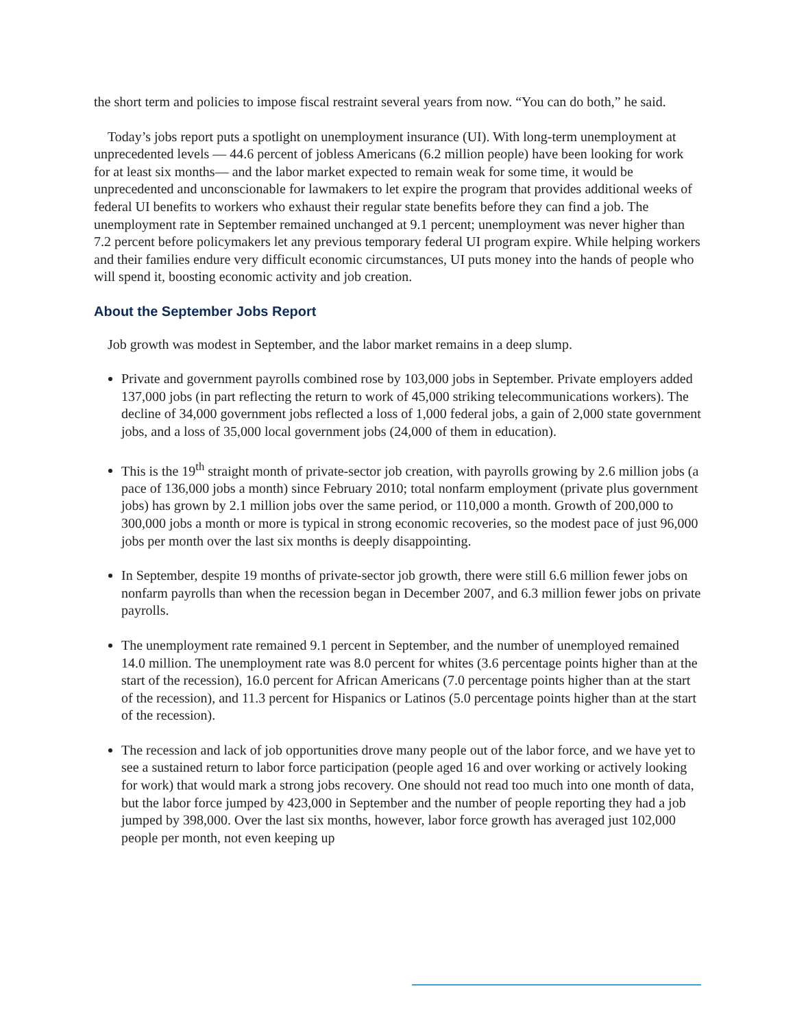the short term and policies to impose fiscal restraint several years from now. “You can do both,” he said.
Today’s jobs report puts a spotlight on unemployment insurance (UI). With long-term unemployment at unprecedented levels — 44.6 percent of jobless Americans (6.2 million people) have been looking for work for at least six months— and the labor market expected to remain weak for some time, it would be unprecedented and unconscionable for lawmakers to let expire the program that provides additional weeks of federal UI benefits to workers who exhaust their regular state benefits before they can find a job. The unemployment rate in September remained unchanged at 9.1 percent; unemployment was never higher than 7.2 percent before policymakers let any previous temporary federal UI program expire. While helping workers and their families endure very difficult economic circumstances, UI puts money into the hands of people who will spend it, boosting economic activity and job creation.
About the September Jobs Report
Job growth was modest in September, and the labor market remains in a deep slump.
Private and government payrolls combined rose by 103,000 jobs in September. Private employers added 137,000 jobs (in part reflecting the return to work of 45,000 striking telecommunications workers). The decline of 34,000 government jobs reflected a loss of 1,000 federal jobs, a gain of 2,000 state government jobs, and a loss of 35,000 local government jobs (24,000 of them in education).
This is the 19<sup>th</sup> straight month of private-sector job creation, with payrolls growing by 2.6 million jobs (a pace of 136,000 jobs a month) since February 2010; total nonfarm employment (private plus government jobs) has grown by 2.1 million jobs over the same period, or 110,000 a month. Growth of 200,000 to 300,000 jobs a month or more is typical in strong economic recoveries, so the modest pace of just 96,000 jobs per month over the last six months is deeply disappointing.
In September, despite 19 months of private-sector job growth, there were still 6.6 million fewer jobs on nonfarm payrolls than when the recession began in December 2007, and 6.3 million fewer jobs on private payrolls.
The unemployment rate remained 9.1 percent in September, and the number of unemployed remained 14.0 million. The unemployment rate was 8.0 percent for whites (3.6 percentage points higher than at the start of the recession), 16.0 percent for African Americans (7.0 percentage points higher than at the start of the recession), and 11.3 percent for Hispanics or Latinos (5.0 percentage points higher than at the start of the recession).
The recession and lack of job opportunities drove many people out of the labor force, and we have yet to see a sustained return to labor force participation (people aged 16 and over working or actively looking for work) that would mark a strong jobs recovery. One should not read too much into one month of data, but the labor force jumped by 423,000 in September and the number of people reporting they had a job jumped by 398,000. Over the last six months, however, labor force growth has averaged just 102,000 people per month, not even keeping up